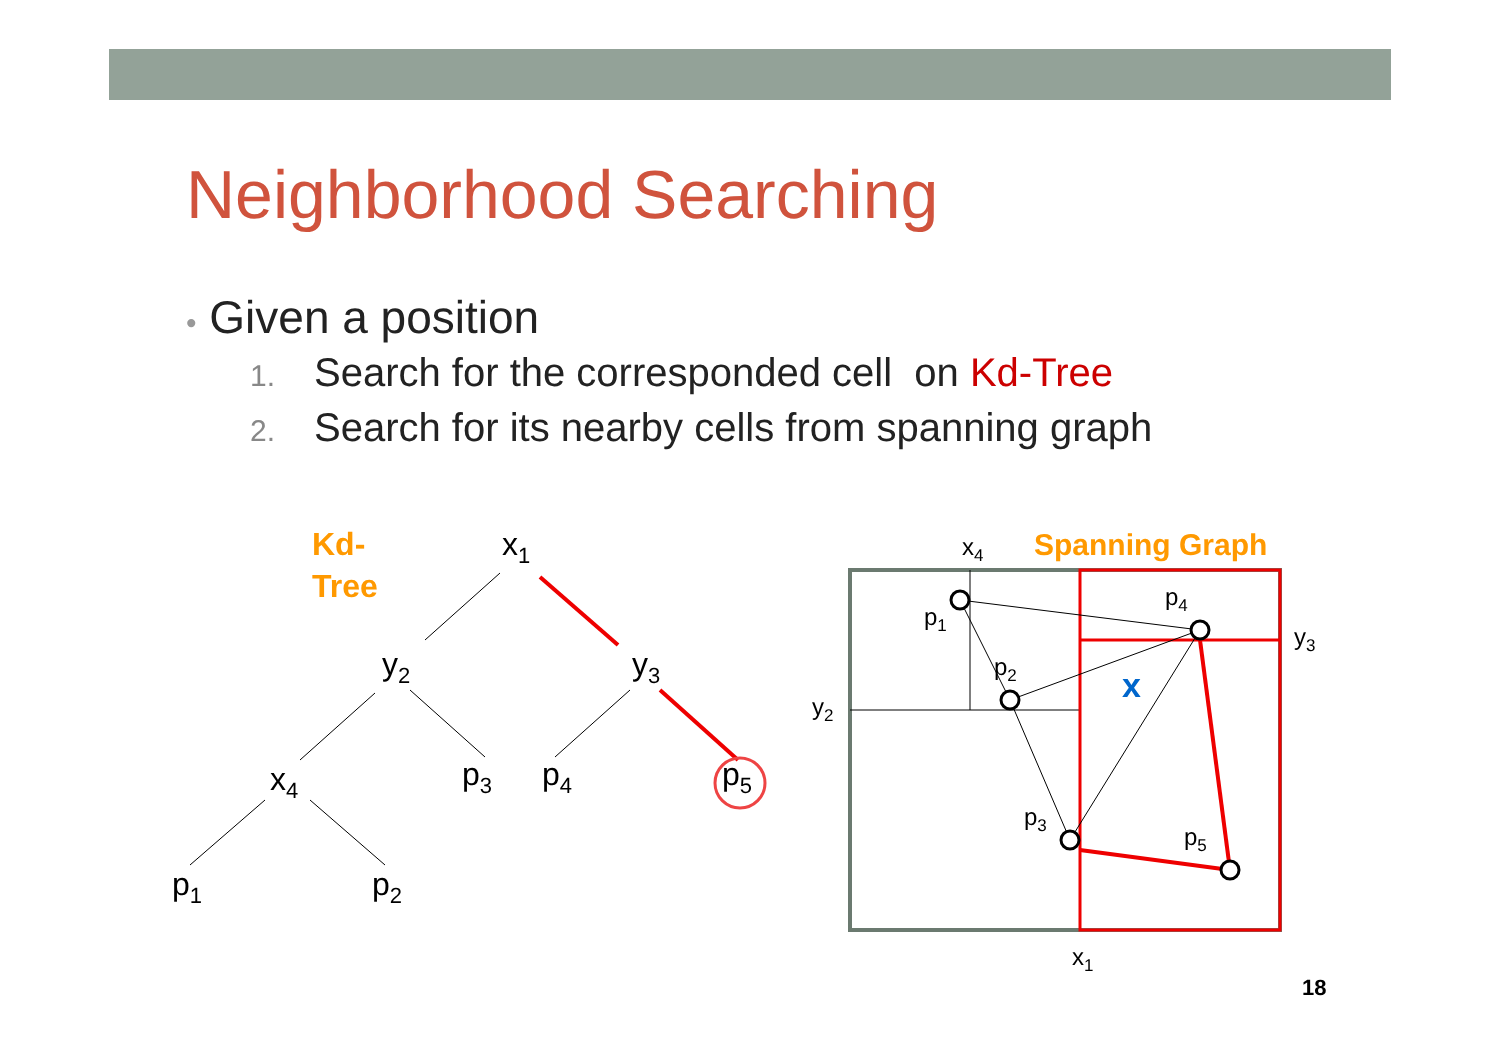Neighborhood Searching
• Given a position
1. Search for the corresponded cell on Kd-Tree
2. Search for its nearby cells from spanning graph
Kd-
Tree
x1
y2
y3
x4
p3
p4
p5
p1
p2
x4
Spanning Graph
p1
p4
y3
p2
x
y2
p3
p5
x1
18